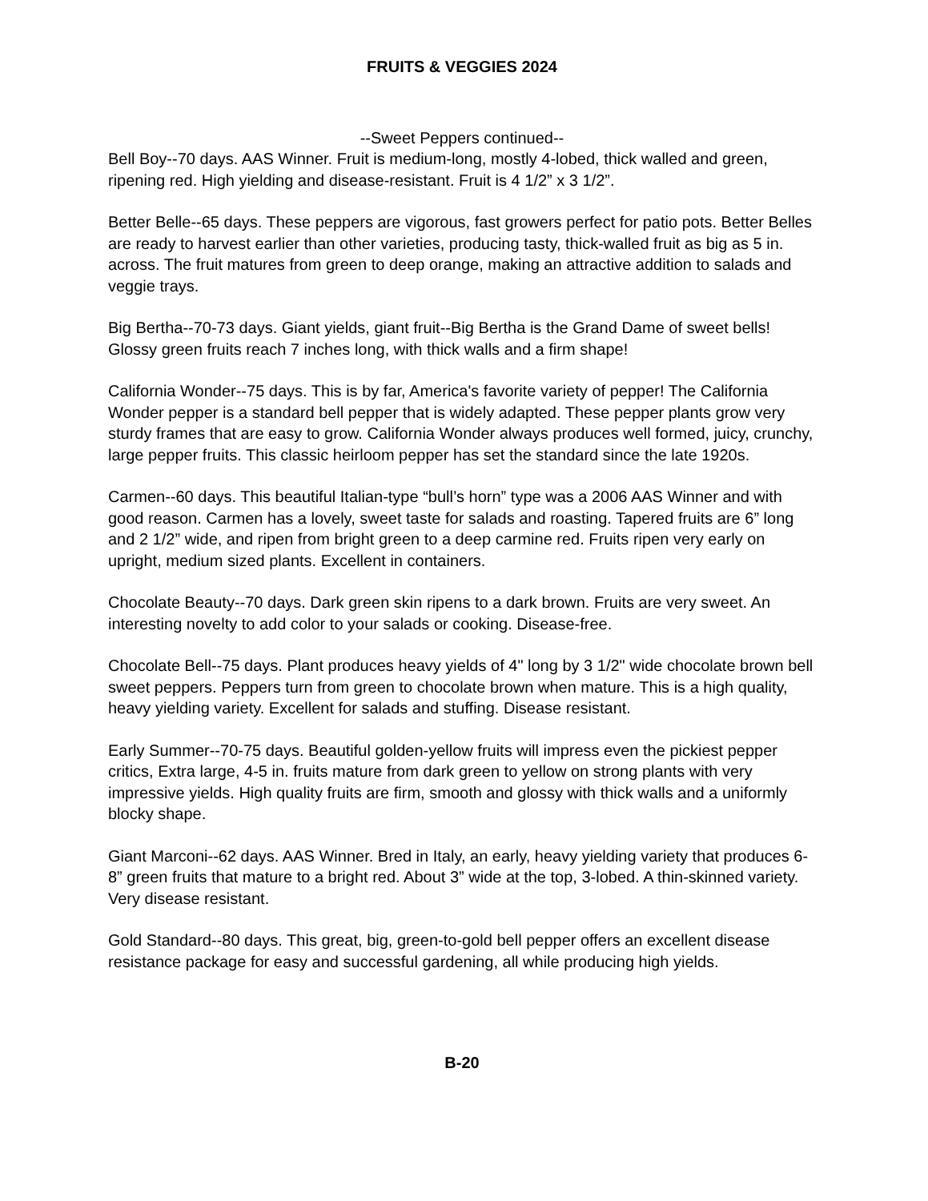FRUITS & VEGGIES 2024
--Sweet Peppers continued--
Bell Boy--70 days. AAS Winner. Fruit is medium-long, mostly 4-lobed, thick walled and green, ripening red. High yielding and disease-resistant. Fruit is 4 1/2” x 3 1/2”.
Better Belle--65 days. These peppers are vigorous, fast growers perfect for patio pots. Better Belles are ready to harvest earlier than other varieties, producing tasty, thick-walled fruit as big as 5 in. across. The fruit matures from green to deep orange, making an attractive addition to salads and veggie trays.
Big Bertha--70-73 days. Giant yields, giant fruit--Big Bertha is the Grand Dame of sweet bells! Glossy green fruits reach 7 inches long, with thick walls and a firm shape!
California Wonder--75 days. This is by far, America's favorite variety of pepper! The California Wonder pepper is a standard bell pepper that is widely adapted. These pepper plants grow very sturdy frames that are easy to grow. California Wonder always produces well formed, juicy, crunchy, large pepper fruits. This classic heirloom pepper has set the standard since the late 1920s.
Carmen--60 days. This beautiful Italian-type “bull’s horn” type was a 2006 AAS Winner and with good reason. Carmen has a lovely, sweet taste for salads and roasting. Tapered fruits are 6” long and 2 1/2” wide, and ripen from bright green to a deep carmine red. Fruits ripen very early on upright, medium sized plants. Excellent in containers.
Chocolate Beauty--70 days. Dark green skin ripens to a dark brown. Fruits are very sweet. An interesting novelty to add color to your salads or cooking. Disease-free.
Chocolate Bell--75 days. Plant produces heavy yields of 4" long by 3 1/2" wide chocolate brown bell sweet peppers. Peppers turn from green to chocolate brown when mature. This is a high quality, heavy yielding variety. Excellent for salads and stuffing. Disease resistant.
Early Summer--70-75 days. Beautiful golden-yellow fruits will impress even the pickiest pepper critics, Extra large, 4-5 in. fruits mature from dark green to yellow on strong plants with very impressive yields. High quality fruits are firm, smooth and glossy with thick walls and a uniformly blocky shape.
Giant Marconi--62 days. AAS Winner. Bred in Italy, an early, heavy yielding variety that produces 6-8” green fruits that mature to a bright red. About 3” wide at the top, 3-lobed. A thin-skinned variety. Very disease resistant.
Gold Standard--80 days. This great, big, green-to-gold bell pepper offers an excellent disease resistance package for easy and successful gardening, all while producing high yields.
B-20